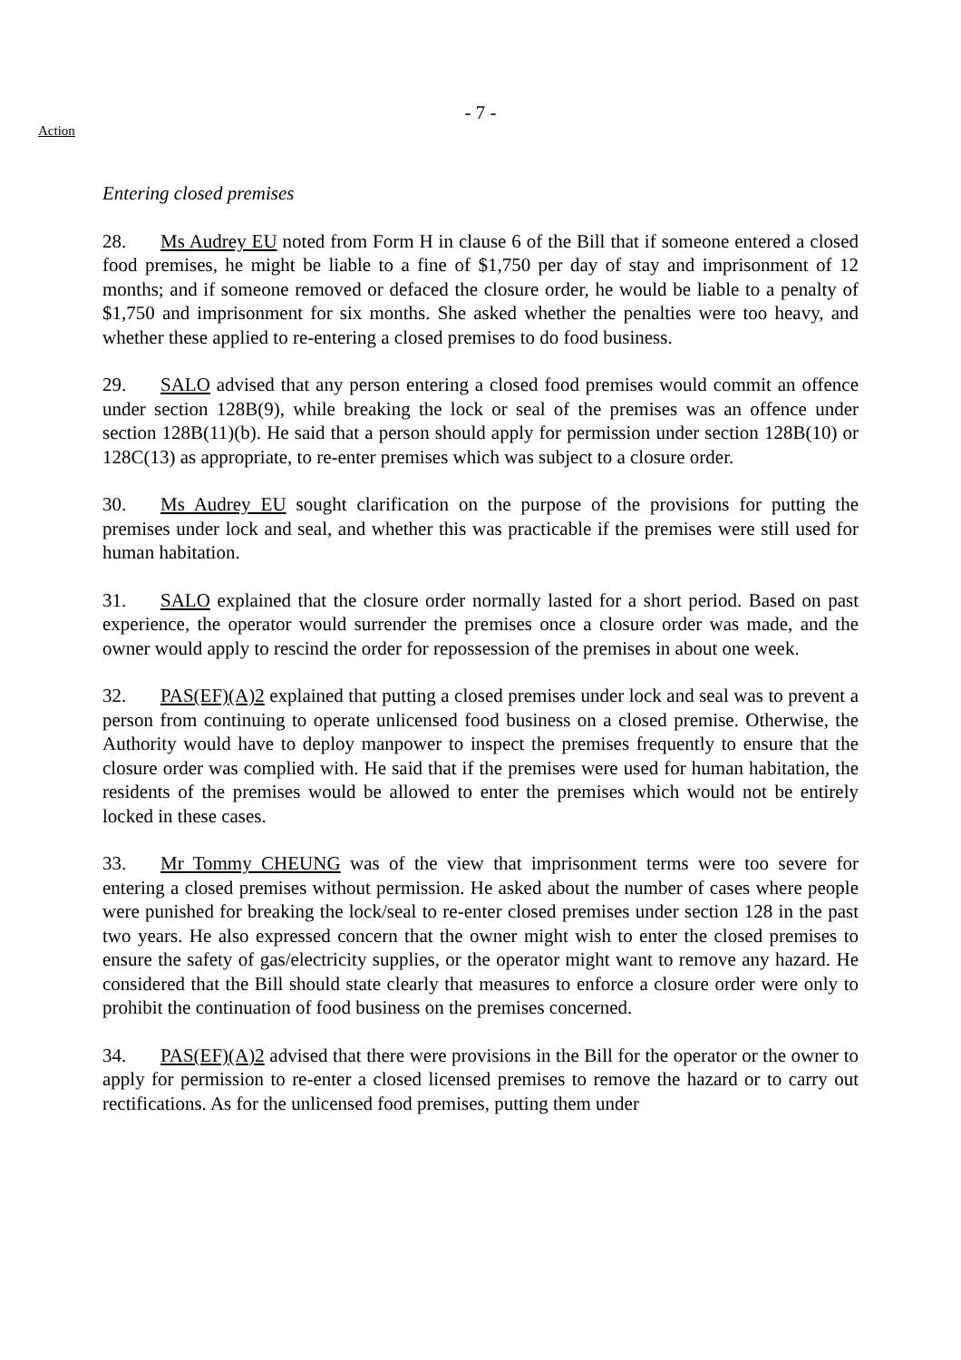- 7 -
Action
Entering closed premises
28. Ms Audrey EU noted from Form H in clause 6 of the Bill that if someone entered a closed food premises, he might be liable to a fine of $1,750 per day of stay and imprisonment of 12 months; and if someone removed or defaced the closure order, he would be liable to a penalty of $1,750 and imprisonment for six months. She asked whether the penalties were too heavy, and whether these applied to re-entering a closed premises to do food business.
29. SALO advised that any person entering a closed food premises would commit an offence under section 128B(9), while breaking the lock or seal of the premises was an offence under section 128B(11)(b). He said that a person should apply for permission under section 128B(10) or 128C(13) as appropriate, to re-enter premises which was subject to a closure order.
30. Ms Audrey EU sought clarification on the purpose of the provisions for putting the premises under lock and seal, and whether this was practicable if the premises were still used for human habitation.
31. SALO explained that the closure order normally lasted for a short period. Based on past experience, the operator would surrender the premises once a closure order was made, and the owner would apply to rescind the order for repossession of the premises in about one week.
32. PAS(EF)(A)2 explained that putting a closed premises under lock and seal was to prevent a person from continuing to operate unlicensed food business on a closed premise. Otherwise, the Authority would have to deploy manpower to inspect the premises frequently to ensure that the closure order was complied with. He said that if the premises were used for human habitation, the residents of the premises would be allowed to enter the premises which would not be entirely locked in these cases.
33. Mr Tommy CHEUNG was of the view that imprisonment terms were too severe for entering a closed premises without permission. He asked about the number of cases where people were punished for breaking the lock/seal to re-enter closed premises under section 128 in the past two years. He also expressed concern that the owner might wish to enter the closed premises to ensure the safety of gas/electricity supplies, or the operator might want to remove any hazard. He considered that the Bill should state clearly that measures to enforce a closure order were only to prohibit the continuation of food business on the premises concerned.
34. PAS(EF)(A)2 advised that there were provisions in the Bill for the operator or the owner to apply for permission to re-enter a closed licensed premises to remove the hazard or to carry out rectifications. As for the unlicensed food premises, putting them under